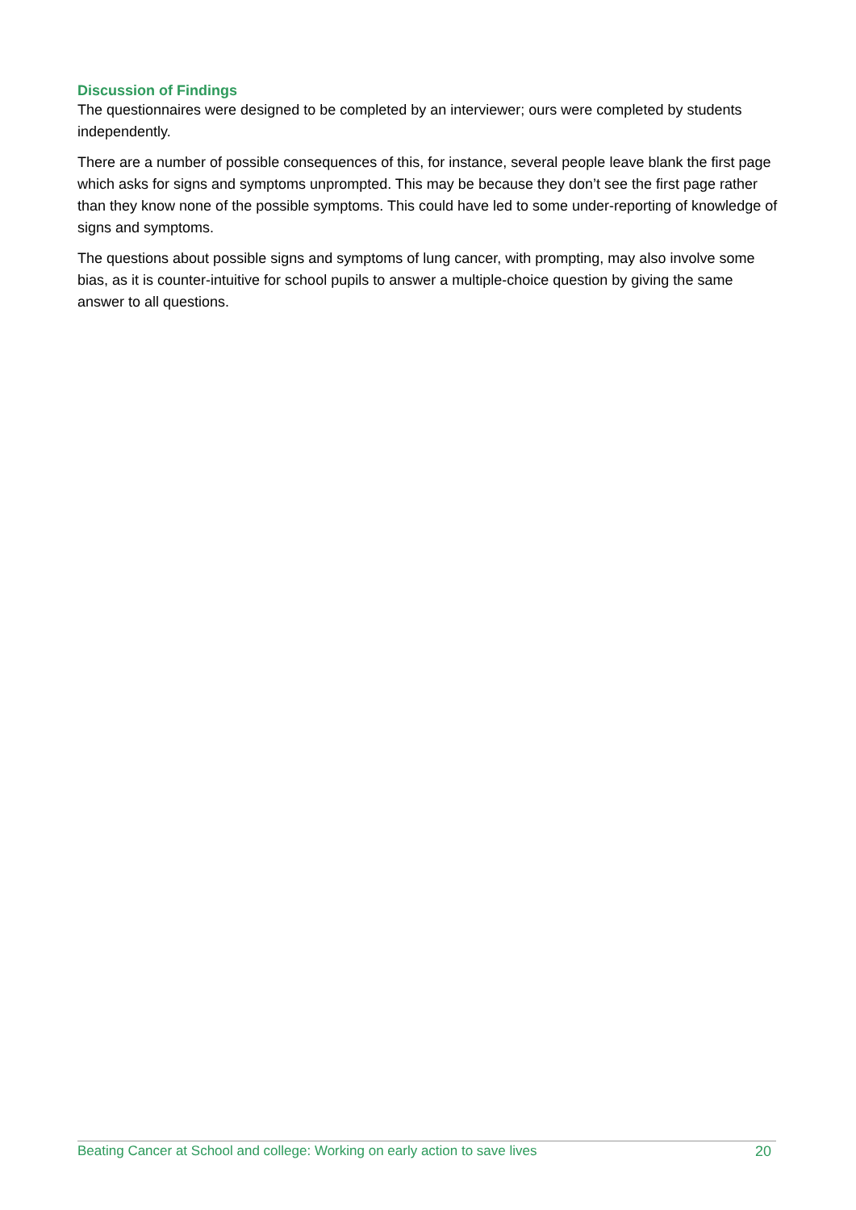Discussion of Findings
The questionnaires were designed to be completed by an interviewer; ours were completed by students independently.
There are a number of possible consequences of this, for instance, several people leave blank the first page which asks for signs and symptoms unprompted. This may be because they don’t see the first page rather than they know none of the possible symptoms. This could have led to some under-reporting of knowledge of signs and symptoms.
The questions about possible signs and symptoms of lung cancer, with prompting, may also involve some bias, as it is counter-intuitive for school pupils to answer a multiple-choice question by giving the same answer to all questions.
Beating Cancer at School and college: Working on early action to save lives 20